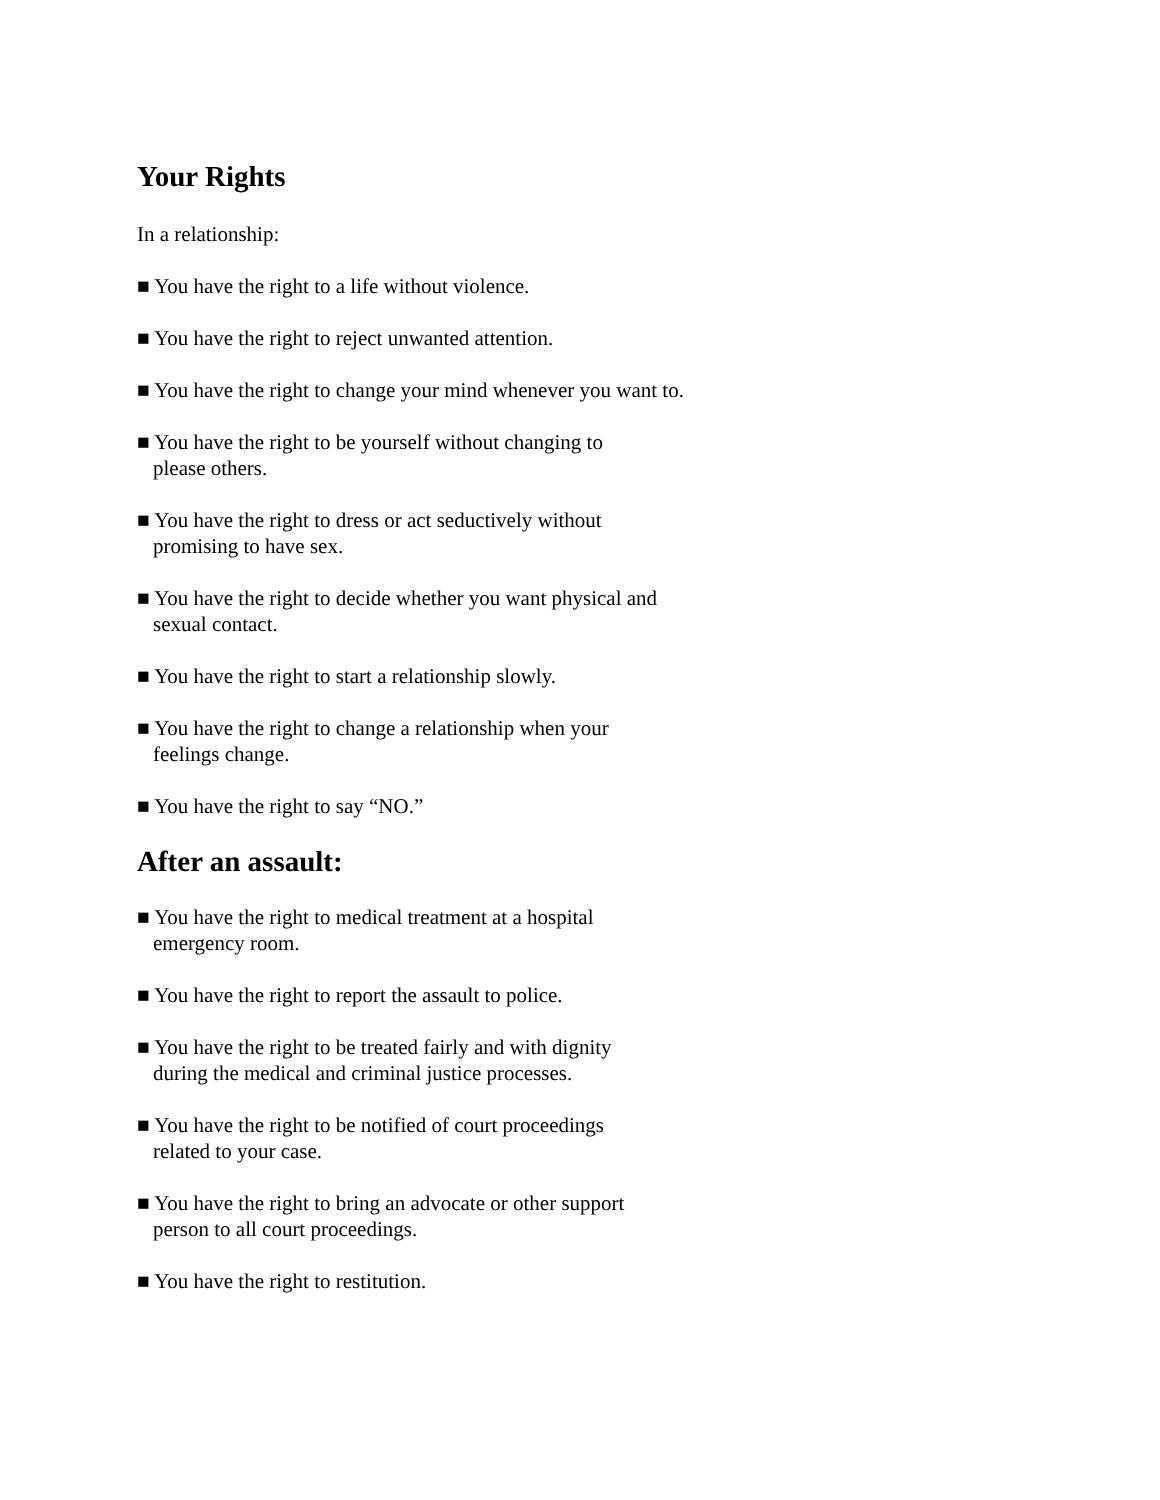Your Rights
In a relationship:
■ You have the right to a life without violence.
■ You have the right to reject unwanted attention.
■ You have the right to change your mind whenever you want to.
■ You have the right to be yourself without changing to
please others.
■ You have the right to dress or act seductively without
promising to have sex.
■ You have the right to decide whether you want physical and
sexual contact.
■ You have the right to start a relationship slowly.
■ You have the right to change a relationship when your
feelings change.
■ You have the right to say “NO.”
After an assault:
■ You have the right to medical treatment at a hospital
emergency room.
■ You have the right to report the assault to police.
■ You have the right to be treated fairly and with dignity
during the medical and criminal justice processes.
■ You have the right to be notified of court proceedings
related to your case.
■ You have the right to bring an advocate or other support
person to all court proceedings.
■ You have the right to restitution.